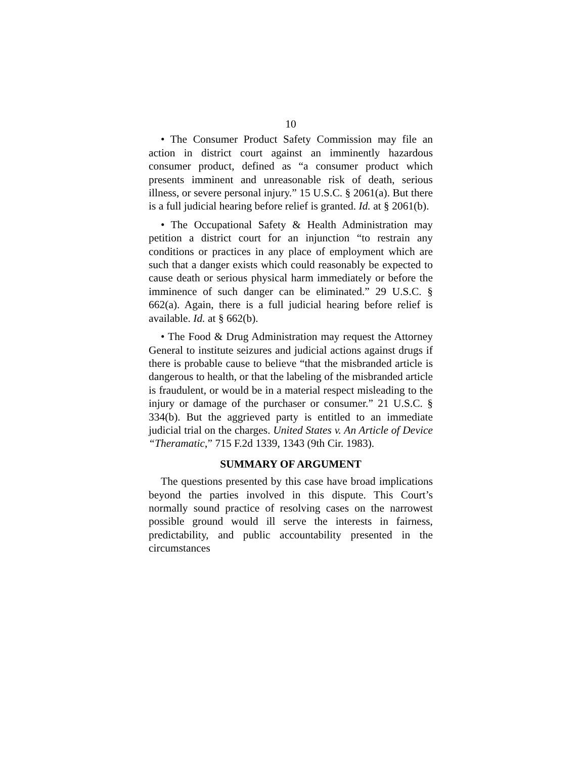10
• The Consumer Product Safety Commission may file an action in district court against an imminently hazardous consumer product, defined as “a consumer product which presents imminent and unreasonable risk of death, serious illness, or severe personal injury.” 15 U.S.C. § 2061(a). But there is a full judicial hearing before relief is granted. Id. at § 2061(b).
• The Occupational Safety & Health Administration may petition a district court for an injunction “to restrain any conditions or practices in any place of employment which are such that a danger exists which could reasonably be expected to cause death or serious physical harm immediately or before the imminence of such danger can be eliminated.” 29 U.S.C. § 662(a). Again, there is a full judicial hearing before relief is available. Id. at § 662(b).
• The Food & Drug Administration may request the Attorney General to institute seizures and judicial actions against drugs if there is probable cause to believe “that the misbranded article is dangerous to health, or that the labeling of the misbranded article is fraudulent, or would be in a material respect misleading to the injury or damage of the purchaser or consumer.” 21 U.S.C. § 334(b). But the aggrieved party is entitled to an immediate judicial trial on the charges. United States v. An Article of Device “Theramatic,” 715 F.2d 1339, 1343 (9th Cir. 1983).
SUMMARY OF ARGUMENT
The questions presented by this case have broad implications beyond the parties involved in this dispute. This Court’s normally sound practice of resolving cases on the narrowest possible ground would ill serve the interests in fairness, predictability, and public accountability presented in the circumstances